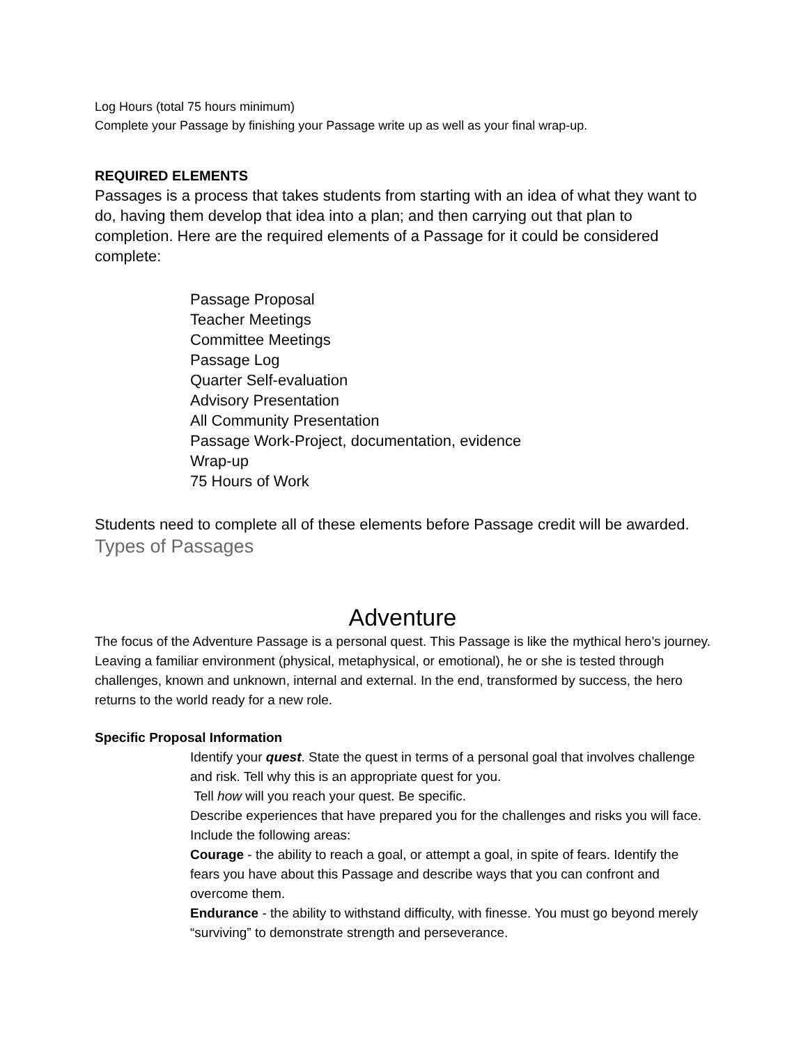Log Hours (total 75 hours minimum)
Complete your Passage by finishing your Passage write up as well as your final wrap-up.
REQUIRED ELEMENTS
Passages is a process that takes students from starting with an idea of what they want to do, having them develop that idea into a plan; and then carrying out that plan to completion. Here are the required elements of a Passage for it could be considered complete:
Passage Proposal
Teacher Meetings
Committee Meetings
Passage Log
Quarter Self-evaluation
Advisory Presentation
All Community Presentation
Passage Work-Project, documentation, evidence
Wrap-up
75 Hours of Work
Students need to complete all of these elements before Passage credit will be awarded.
Types of Passages
Adventure
The focus of the Adventure Passage is a personal quest. This Passage is like the mythical hero’s journey. Leaving a familiar environment (physical, metaphysical, or emotional), he or she is tested through challenges, known and unknown, internal and external. In the end, transformed by success, the hero returns to the world ready for a new role.
Specific Proposal Information
Identify your quest. State the quest in terms of a personal goal that involves challenge and risk. Tell why this is an appropriate quest for you.
Tell how will you reach your quest. Be specific.
Describe experiences that have prepared you for the challenges and risks you will face. Include the following areas:
Courage - the ability to reach a goal, or attempt a goal, in spite of fears. Identify the fears you have about this Passage and describe ways that you can confront and overcome them.
Endurance - the ability to withstand difficulty, with finesse. You must go beyond merely “surviving” to demonstrate strength and perseverance.